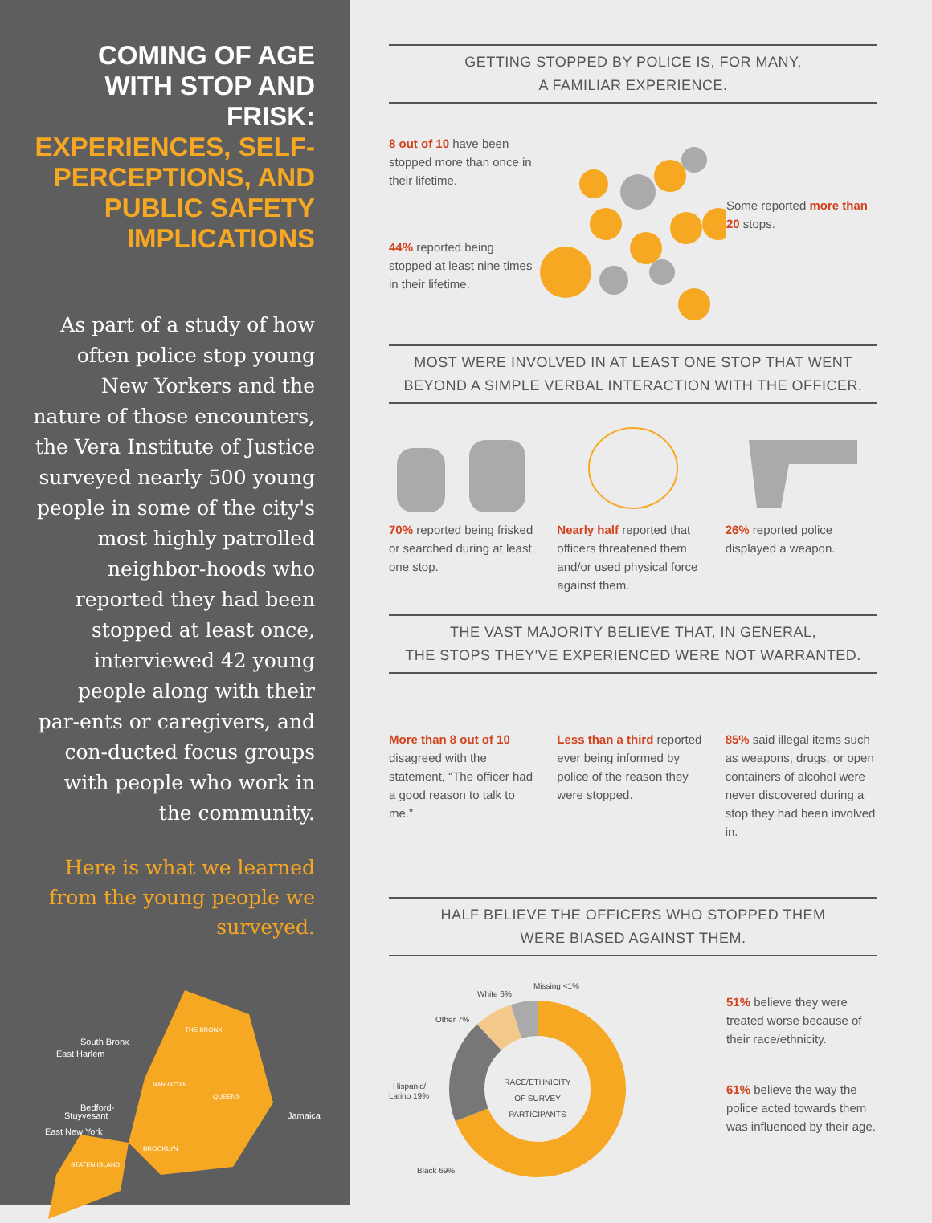COMING OF AGE WITH STOP AND FRISK: EXPERIENCES, SELF-PERCEPTIONS, AND PUBLIC SAFETY IMPLICATIONS
As part of a study of how often police stop young New Yorkers and the nature of those encounters, the Vera Institute of Justice surveyed nearly 500 young people in some of the city's most highly patrolled neighbor-hoods who reported they had been stopped at least once, interviewed 42 young people along with their par-ents or caregivers, and con-ducted focus groups with people who work in the community.
Here is what we learned from the young people we surveyed.
South Bronx
East Harlem
Bedford-
Stuyvesant
East New York
Jamaica
THE BRONX
QUEENS
BROOKLYN
STATEN ISLAND
MANHATTAN
GETTING STOPPED BY POLICE IS, FOR MANY,
A FAMILIAR EXPERIENCE.
8 out of 10 have been stopped more than once in their lifetime.
44% reported being stopped at least nine times in their lifetime.
Some reported more than 20 stops.
MOST WERE INVOLVED IN AT LEAST ONE STOP THAT WENT BEYOND A SIMPLE VERBAL INTERACTION WITH THE OFFICER.
70% reported being frisked or searched during at least one stop.
Nearly half reported that officers threatened them and/or used physical force against them.
26% reported police displayed a weapon.
THE VAST MAJORITY BELIEVE THAT, IN GENERAL,
THE STOPS THEY'VE EXPERIENCED WERE NOT WARRANTED.
More than 8 out of 10 disagreed with the statement, “The officer had a good reason to talk to me.”
Less than a third reported ever being informed by police of the reason they were stopped.
85% said illegal items such as weapons, drugs, or open containers of alcohol were never discovered during a stop they had been involved in.
HALF BELIEVE THE OFFICERS WHO STOPPED THEM
WERE BIASED AGAINST THEM.
RACE/ETHNICITY
OF SURVEY
PARTICIPANTS
White 6%
Missing <1%
Other 7%
Hispanic/
Latino 19%
Black 69%
51% believe they were treated worse because of their race/ethnicity.
61% believe the way the police acted towards them was influenced by their age.